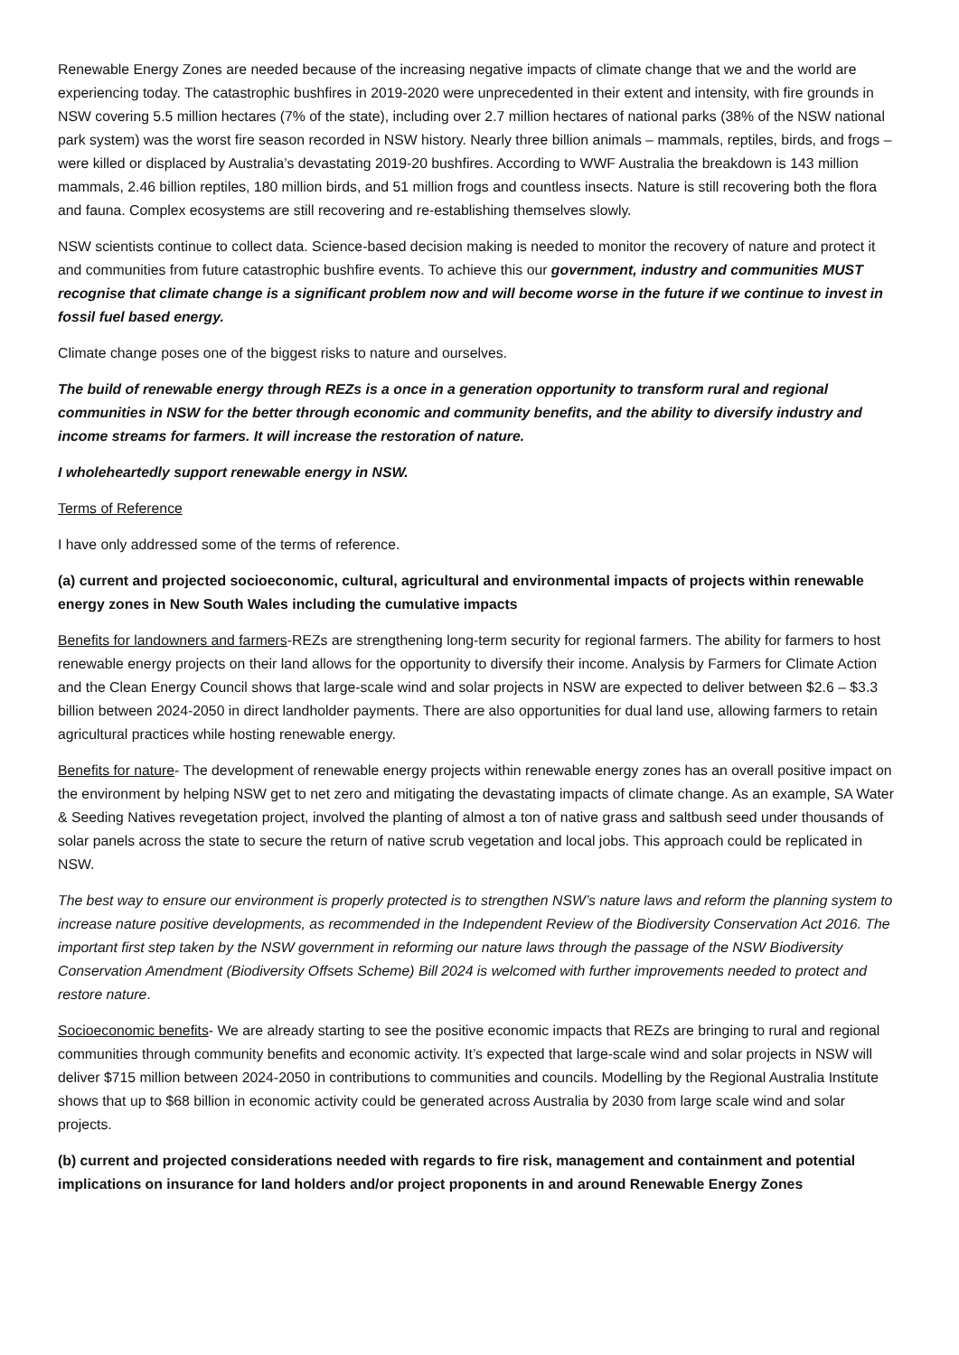Renewable Energy Zones are needed because of the increasing negative impacts of climate change that we and the world are experiencing today. The catastrophic bushfires in 2019-2020 were unprecedented in their extent and intensity, with fire grounds in NSW covering 5.5 million hectares (7% of the state), including over 2.7 million hectares of national parks (38% of the NSW national park system) was the worst fire season recorded in NSW history. Nearly three billion animals – mammals, reptiles, birds, and frogs – were killed or displaced by Australia’s devastating 2019-20 bushfires. According to WWF Australia the breakdown is 143 million mammals, 2.46 billion reptiles, 180 million birds, and 51 million frogs and countless insects. Nature is still recovering both the flora and fauna. Complex ecosystems are still recovering and re-establishing themselves slowly.
NSW scientists continue to collect data. Science-based decision making is needed to monitor the recovery of nature and protect it and communities from future catastrophic bushfire events. To achieve this our government, industry and communities MUST recognise that climate change is a significant problem now and will become worse in the future if we continue to invest in fossil fuel based energy.
Climate change poses one of the biggest risks to nature and ourselves.
The build of renewable energy through REZs is a once in a generation opportunity to transform rural and regional communities in NSW for the better through economic and community benefits, and the ability to diversify industry and income streams for farmers. It will increase the restoration of nature.
I wholeheartedly support renewable energy in NSW.
Terms of Reference
I have only addressed some of the terms of reference.
(a) current and projected socioeconomic, cultural, agricultural and environmental impacts of projects within renewable energy zones in New South Wales including the cumulative impacts
Benefits for landowners and farmers-REZs are strengthening long-term security for regional farmers. The ability for farmers to host renewable energy projects on their land allows for the opportunity to diversify their income. Analysis by Farmers for Climate Action and the Clean Energy Council shows that large-scale wind and solar projects in NSW are expected to deliver between $2.6 – $3.3 billion between 2024-2050 in direct landholder payments. There are also opportunities for dual land use, allowing farmers to retain agricultural practices while hosting renewable energy.
Benefits for nature- The development of renewable energy projects within renewable energy zones has an overall positive impact on the environment by helping NSW get to net zero and mitigating the devastating impacts of climate change. As an example, SA Water & Seeding Natives revegetation project, involved the planting of almost a ton of native grass and saltbush seed under thousands of solar panels across the state to secure the return of native scrub vegetation and local jobs. This approach could be replicated in NSW.
The best way to ensure our environment is properly protected is to strengthen NSW’s nature laws and reform the planning system to increase nature positive developments, as recommended in the Independent Review of the Biodiversity Conservation Act 2016. The important first step taken by the NSW government in reforming our nature laws through the passage of the NSW Biodiversity Conservation Amendment (Biodiversity Offsets Scheme) Bill 2024 is welcomed with further improvements needed to protect and restore nature.
Socioeconomic benefits- We are already starting to see the positive economic impacts that REZs are bringing to rural and regional communities through community benefits and economic activity. It’s expected that large-scale wind and solar projects in NSW will deliver $715 million between 2024-2050 in contributions to communities and councils. Modelling by the Regional Australia Institute shows that up to $68 billion in economic activity could be generated across Australia by 2030 from large scale wind and solar projects.
(b) current and projected considerations needed with regards to fire risk, management and containment and potential implications on insurance for land holders and/or project proponents in and around Renewable Energy Zones